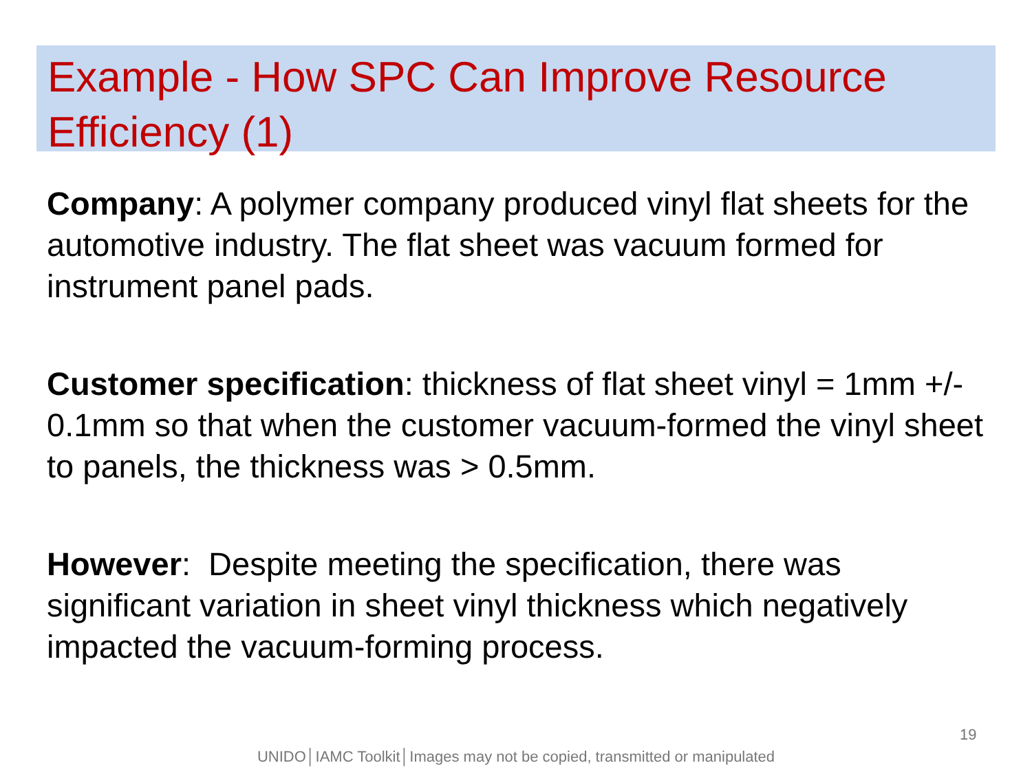Example - How SPC Can Improve Resource Efficiency (1)
Company: A polymer company produced vinyl flat sheets for the automotive industry. The flat sheet was vacuum formed for instrument panel pads.
Customer specification: thickness of flat sheet vinyl = 1mm +/- 0.1mm so that when the customer vacuum-formed the vinyl sheet to panels, the thickness was > 0.5mm.
However: Despite meeting the specification, there was significant variation in sheet vinyl thickness which negatively impacted the vacuum-forming process.
19
UNIDO│IAMC Toolkit│Images may not be copied, transmitted or manipulated